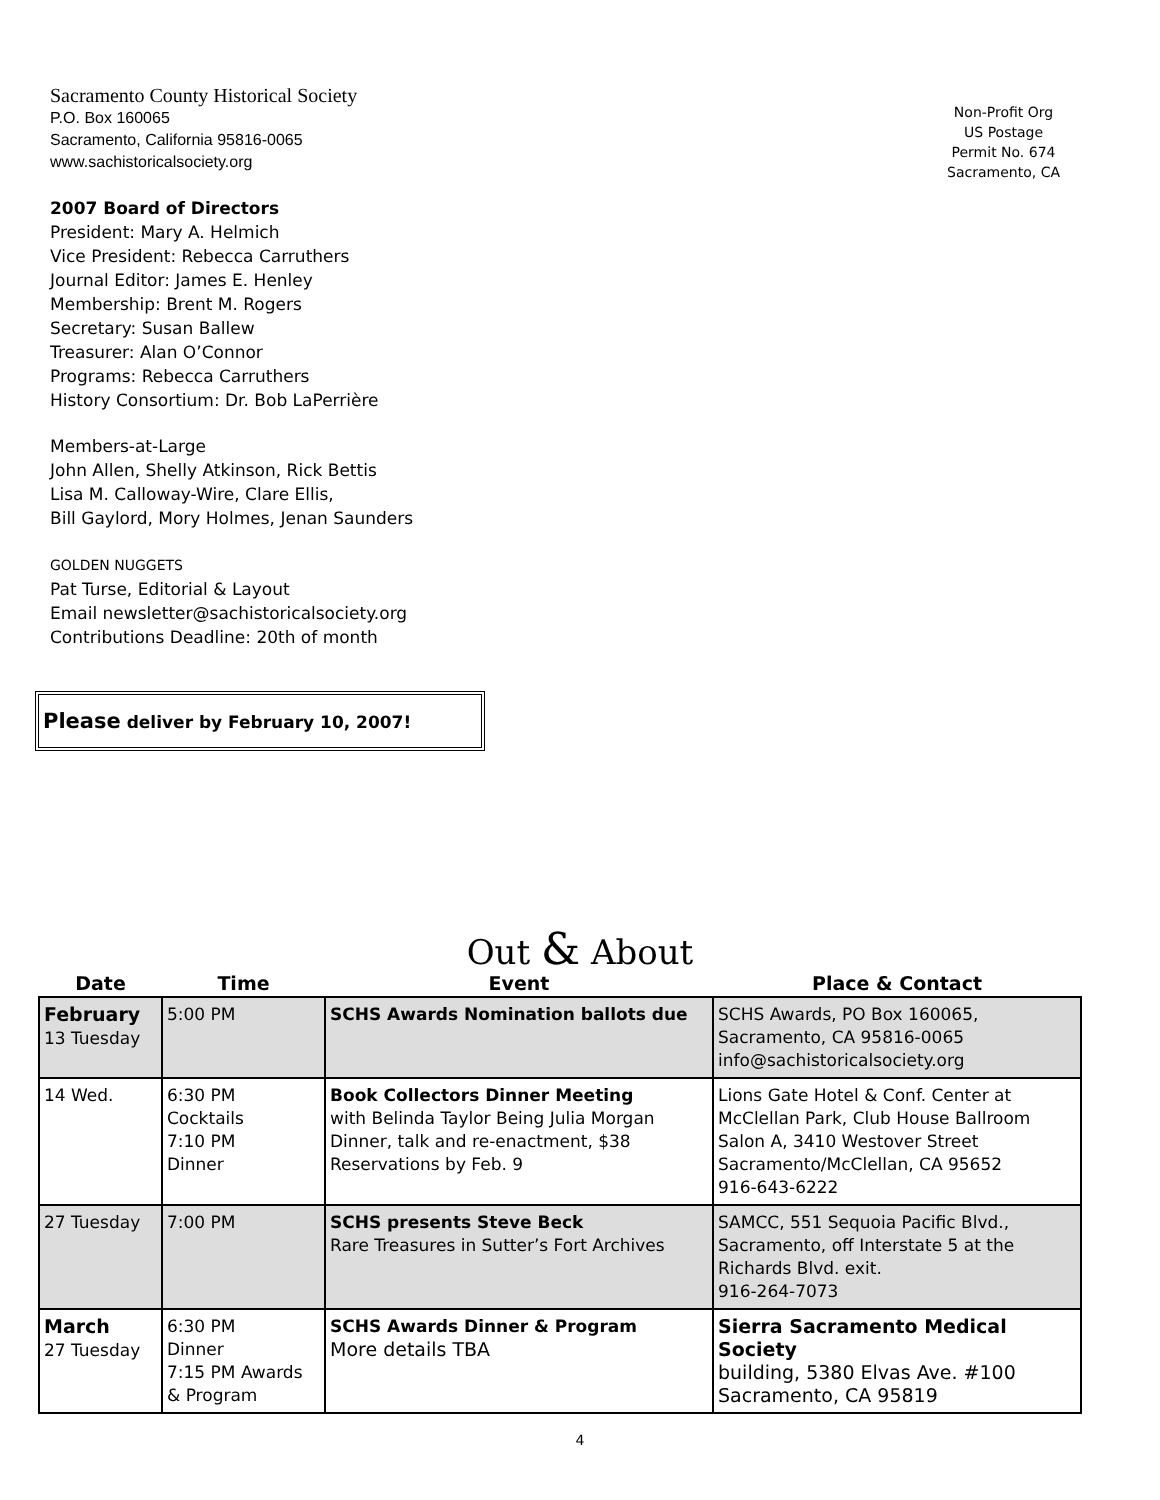Sacramento County Historical Society
P.O. Box 160065
Sacramento, California 95816-0065
www.sachistoricalsociety.org
Non-Profit Org
US Postage
Permit No. 674
Sacramento, CA
2007 Board of Directors
President: Mary A. Helmich
Vice President: Rebecca Carruthers
Journal Editor: James E. Henley
Membership: Brent M. Rogers
Secretary: Susan Ballew
Treasurer: Alan O’Connor
Programs: Rebecca Carruthers
History Consortium: Dr. Bob LaPerrière
Members-at-Large
John Allen, Shelly Atkinson, Rick Bettis
Lisa M. Calloway-Wire, Clare Ellis,
Bill Gaylord, Mory Holmes, Jenan Saunders
GOLDEN NUGGETS
Pat Turse, Editorial & Layout
Email newsletter@sachistoricalsociety.org
Contributions Deadline: 20th of month
Please deliver by February 10, 2007!
Out & About
| Date | Time | Event | Place & Contact |
| --- | --- | --- | --- |
| February 13 Tuesday | 5:00 PM | SCHS Awards Nomination ballots due | SCHS Awards, PO Box 160065, Sacramento, CA 95816-0065 info@sachistoricalsociety.org |
| 14 Wed. | 6:30 PM Cocktails 7:10 PM Dinner | Book Collectors Dinner Meeting with Belinda Taylor Being Julia Morgan Dinner, talk and re-enactment, $38 Reservations by Feb. 9 | Lions Gate Hotel & Conf. Center at McClellan Park, Club House Ballroom Salon A, 3410 Westover Street Sacramento/McClellan, CA 95652 916-643-6222 |
| 27 Tuesday | 7:00 PM | SCHS presents Steve Beck Rare Treasures in Sutter’s Fort Archives | SAMCC, 551 Sequoia Pacific Blvd., Sacramento, off Interstate 5 at the Richards Blvd. exit. 916-264-7073 |
| March 27 Tuesday | 6:30 PM Dinner 7:15 PM Awards & Program | SCHS Awards Dinner & Program More details TBA | Sierra Sacramento Medical Society building, 5380 Elvas Ave. #100 Sacramento, CA 95819 |
4